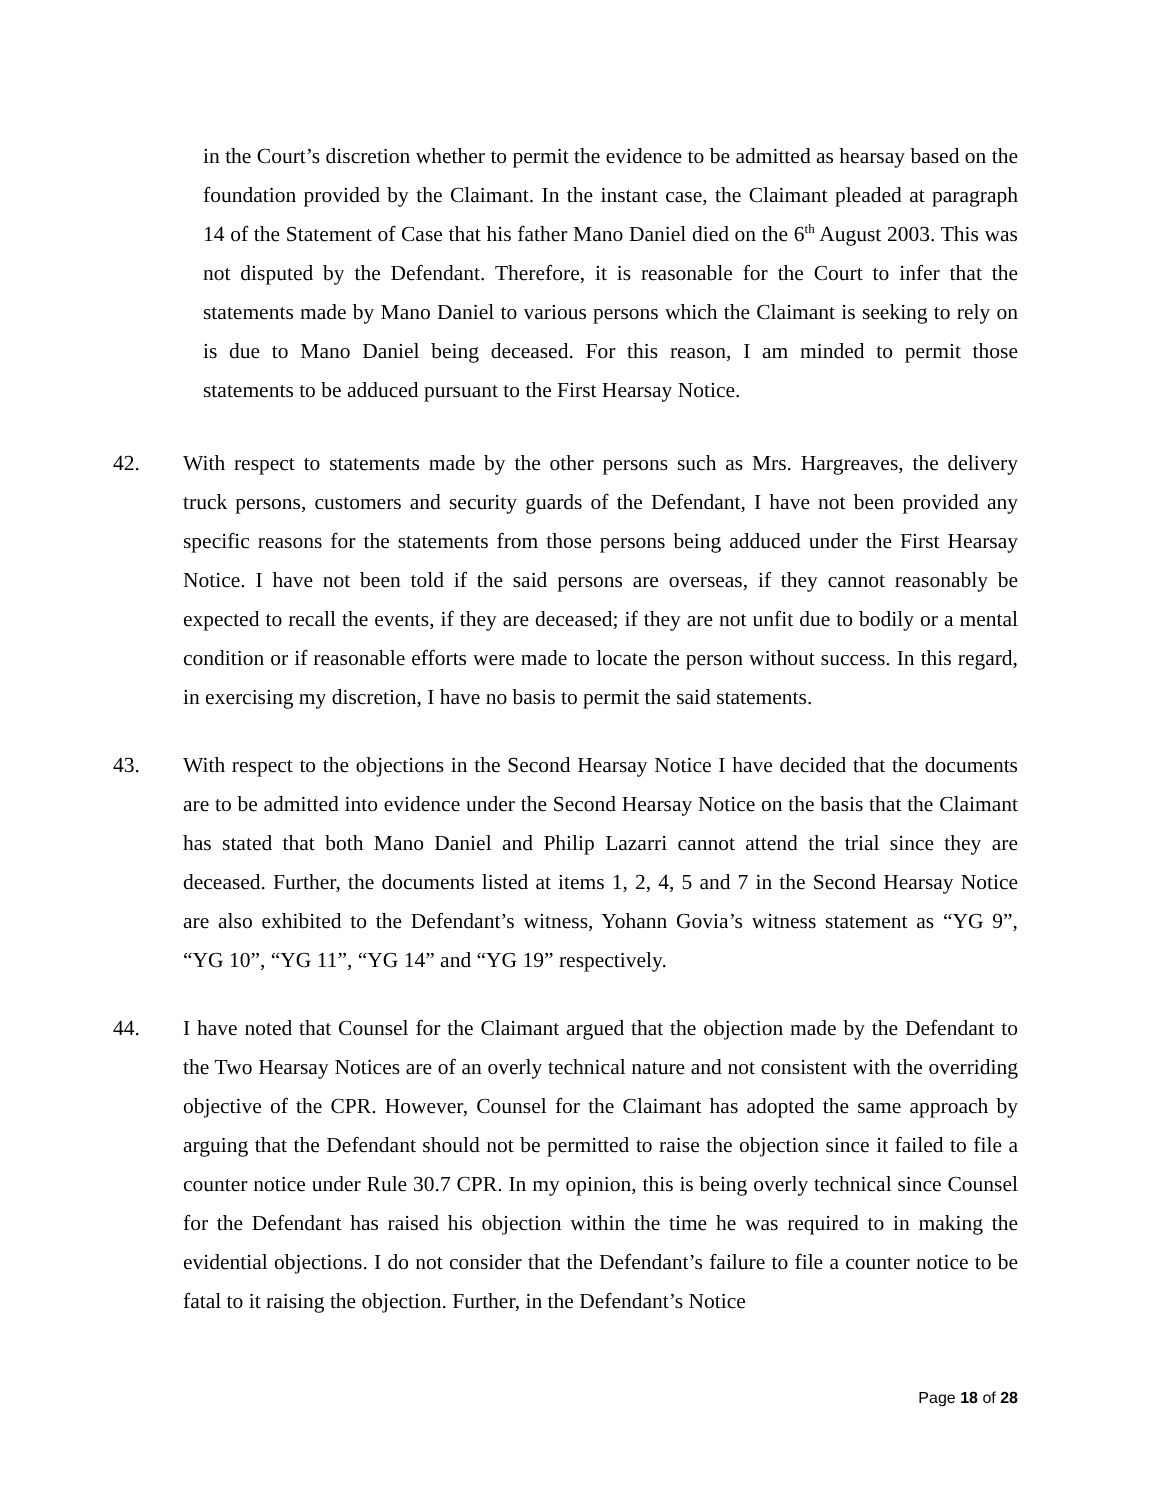in the Court’s discretion whether to permit the evidence to be admitted as hearsay based on the foundation provided by the Claimant. In the instant case, the Claimant pleaded at paragraph 14 of the Statement of Case that his father Mano Daniel died on the 6<sup>th</sup> August 2003. This was not disputed by the Defendant. Therefore, it is reasonable for the Court to infer that the statements made by Mano Daniel to various persons which the Claimant is seeking to rely on is due to Mano Daniel being deceased. For this reason, I am minded to permit those statements to be adduced pursuant to the First Hearsay Notice.
42. With respect to statements made by the other persons such as Mrs. Hargreaves, the delivery truck persons, customers and security guards of the Defendant, I have not been provided any specific reasons for the statements from those persons being adduced under the First Hearsay Notice. I have not been told if the said persons are overseas, if they cannot reasonably be expected to recall the events, if they are deceased; if they are not unfit due to bodily or a mental condition or if reasonable efforts were made to locate the person without success. In this regard, in exercising my discretion, I have no basis to permit the said statements.
43. With respect to the objections in the Second Hearsay Notice I have decided that the documents are to be admitted into evidence under the Second Hearsay Notice on the basis that the Claimant has stated that both Mano Daniel and Philip Lazarri cannot attend the trial since they are deceased. Further, the documents listed at items 1, 2, 4, 5 and 7 in the Second Hearsay Notice are also exhibited to the Defendant’s witness, Yohann Govia’s witness statement as “YG 9”, “YG 10”, “YG 11”, “YG 14” and “YG 19” respectively.
44. I have noted that Counsel for the Claimant argued that the objection made by the Defendant to the Two Hearsay Notices are of an overly technical nature and not consistent with the overriding objective of the CPR. However, Counsel for the Claimant has adopted the same approach by arguing that the Defendant should not be permitted to raise the objection since it failed to file a counter notice under Rule 30.7 CPR. In my opinion, this is being overly technical since Counsel for the Defendant has raised his objection within the time he was required to in making the evidential objections. I do not consider that the Defendant’s failure to file a counter notice to be fatal to it raising the objection. Further, in the Defendant’s Notice
Page 18 of 28